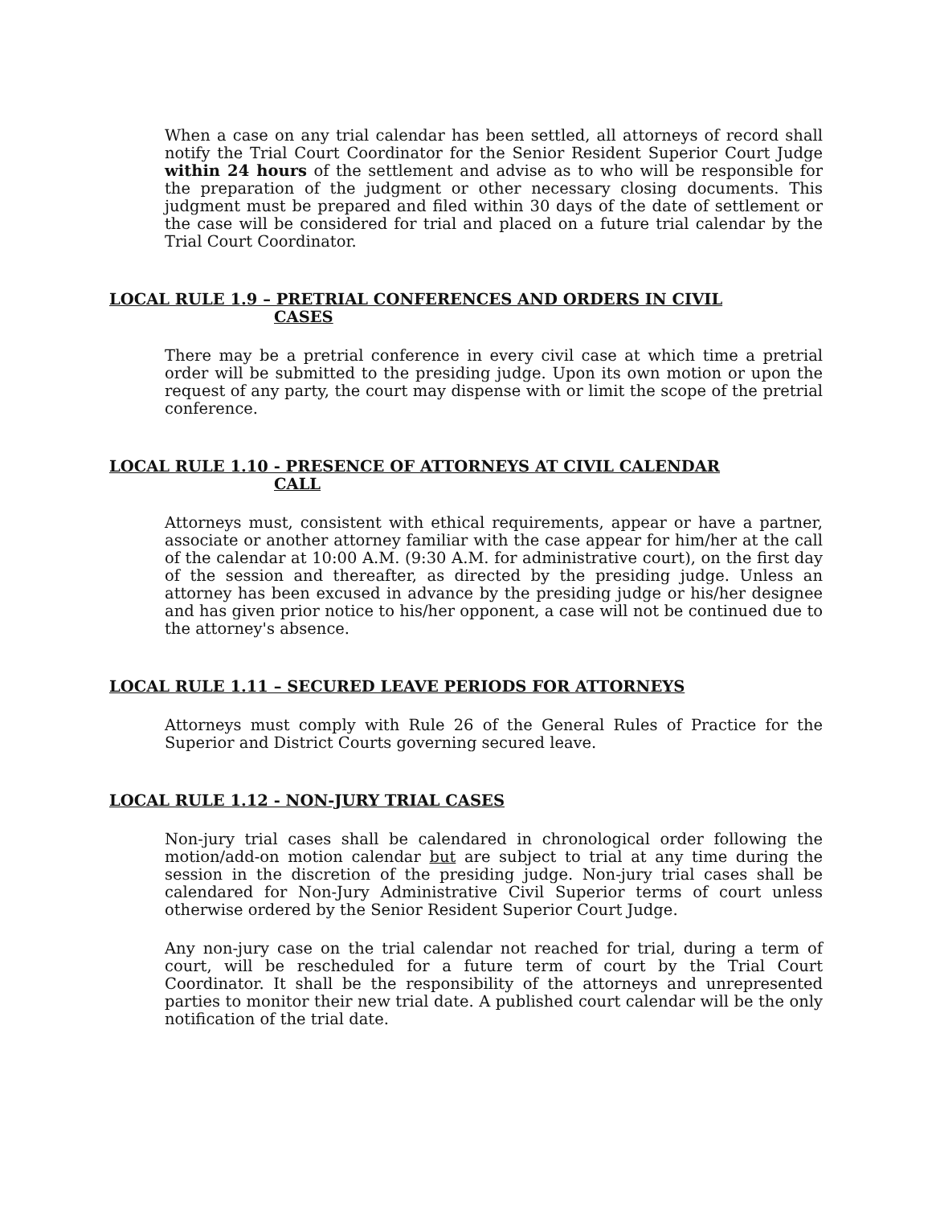When a case on any trial calendar has been settled, all attorneys of record shall notify the Trial Court Coordinator for the Senior Resident Superior Court Judge within 24 hours of the settlement and advise as to who will be responsible for the preparation of the judgment or other necessary closing documents. This judgment must be prepared and filed within 30 days of the date of settlement or the case will be considered for trial and placed on a future trial calendar by the Trial Court Coordinator.
LOCAL RULE 1.9 – PRETRIAL CONFERENCES AND ORDERS IN CIVIL
CASES
There may be a pretrial conference in every civil case at which time a pretrial order will be submitted to the presiding judge. Upon its own motion or upon the request of any party, the court may dispense with or limit the scope of the pretrial conference.
LOCAL RULE 1.10 - PRESENCE OF ATTORNEYS AT CIVIL CALENDAR
CALL
Attorneys must, consistent with ethical requirements, appear or have a partner, associate or another attorney familiar with the case appear for him/her at the call of the calendar at 10:00 A.M. (9:30 A.M. for administrative court), on the first day of the session and thereafter, as directed by the presiding judge. Unless an attorney has been excused in advance by the presiding judge or his/her designee and has given prior notice to his/her opponent, a case will not be continued due to the attorney's absence.
LOCAL RULE 1.11 – SECURED LEAVE PERIODS FOR ATTORNEYS
Attorneys must comply with Rule 26 of the General Rules of Practice for the Superior and District Courts governing secured leave.
LOCAL RULE 1.12 - NON-JURY TRIAL CASES
Non-jury trial cases shall be calendared in chronological order following the motion/add-on motion calendar but are subject to trial at any time during the session in the discretion of the presiding judge. Non-jury trial cases shall be calendared for Non-Jury Administrative Civil Superior terms of court unless otherwise ordered by the Senior Resident Superior Court Judge.
Any non-jury case on the trial calendar not reached for trial, during a term of court, will be rescheduled for a future term of court by the Trial Court Coordinator. It shall be the responsibility of the attorneys and unrepresented parties to monitor their new trial date. A published court calendar will be the only notification of the trial date.